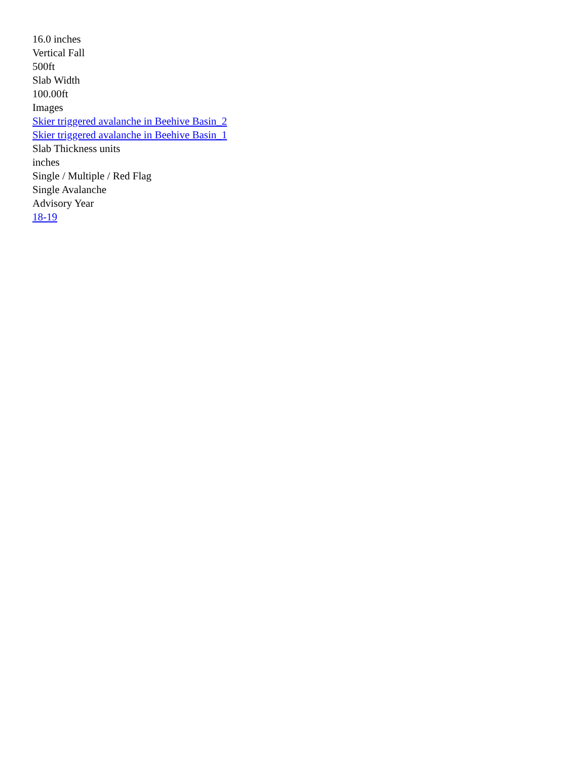16.0 inches
Vertical Fall
500ft
Slab Width
100.00ft
Images
Skier triggered avalanche in Beehive Basin_2
Skier triggered avalanche in Beehive Basin_1
Slab Thickness units
inches
Single / Multiple / Red Flag
Single Avalanche
Advisory Year
18-19